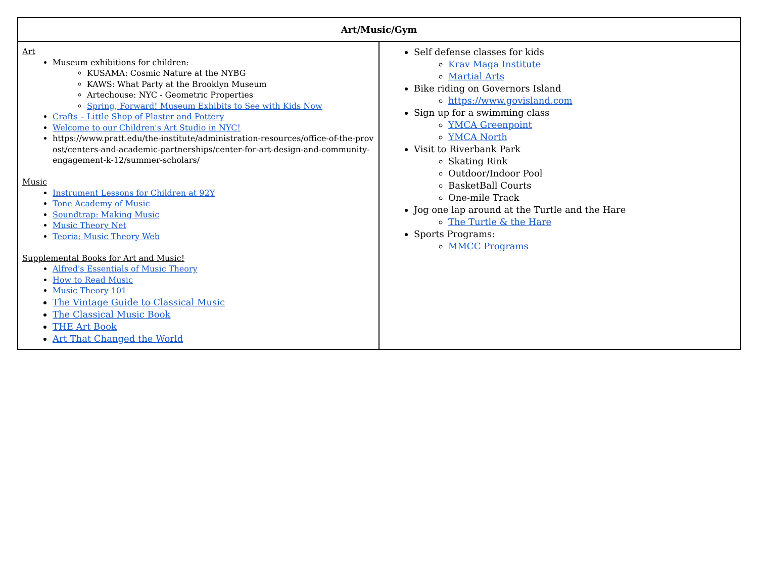| Art/Music/Gym | |
| --- | --- |
| Art Museum exhibitions for children: KUSAMA: Cosmic Nature at the NYBG KAWS: What Party at the Brooklyn Museum Artechouse: NYC - Geometric Properties Spring, Forward! Museum Exhibits to See with Kids Now Crafts – Little Shop of Plaster and Pottery Welcome to our Children's Art Studio in NYC! https://www.pratt.edu/the-institute/administration-resources/office-of-the-provost/centers-and-academic-partnerships/center-for-art-design-and-community-engagement-k-12/summer-scholars/ Music Instrument Lessons for Children at 92Y Tone Academy of Music Soundtrap: Making Music Music Theory Net Teoria: Music Theory Web Supplemental Books for Art and Music! Alfred's Essentials of Music Theory How to Read Music Music Theory 101 The Vintage Guide to Classical Music The Classical Music Book THE Art Book Art That Changed the World | Self defense classes for kids Krav Maga Institute Martial Arts Bike riding on Governors Island https://www.govisland.com Sign up for a swimming class YMCA Greenpoint YMCA North Visit to Riverbank Park Skating Rink Outdoor/Indoor Pool BasketBall Courts One-mile Track Jog one lap around at the Turtle and the Hare The Turtle & the Hare Sports Programs: MMCC Programs |